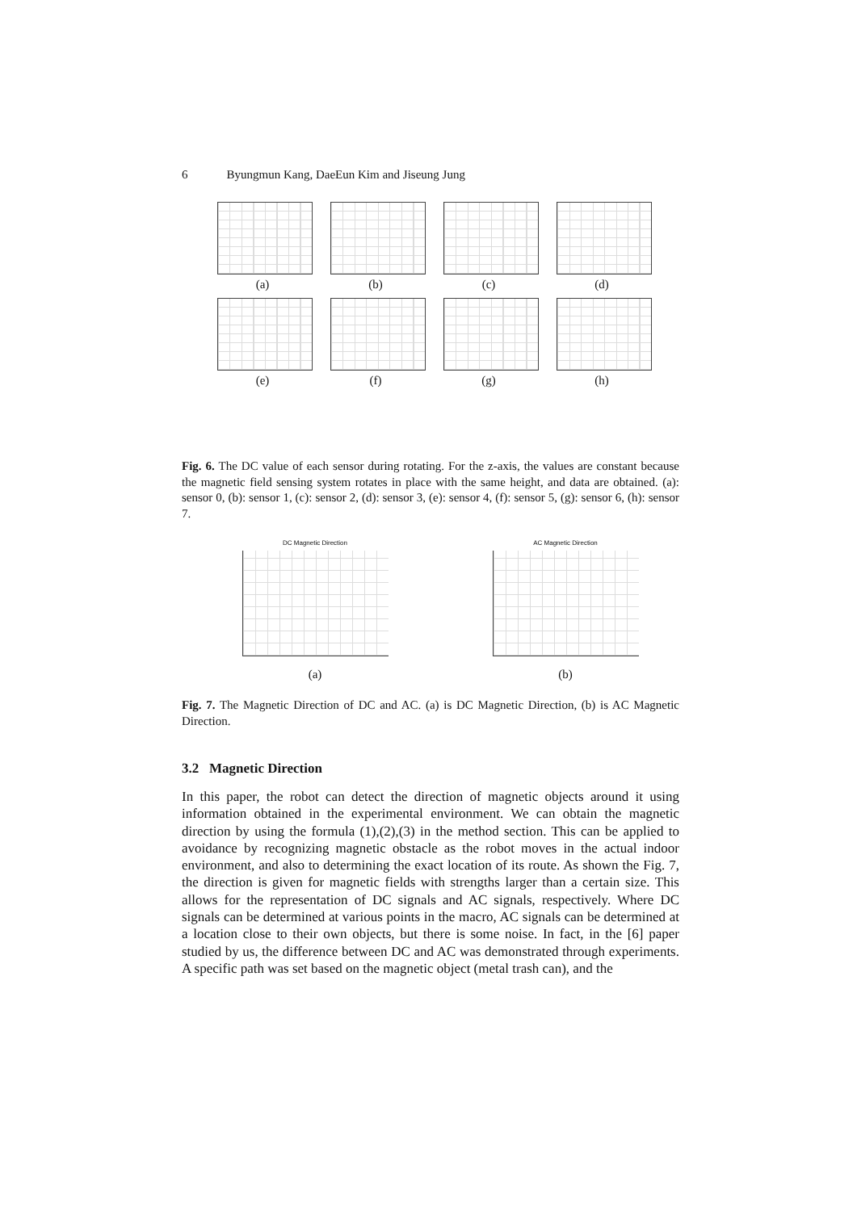6 Byungmun Kang, DaeEun Kim and Jiseung Jung
(a)
(b)
(c)
(d)
(e)
(f)
(g)
(h)
Fig. 6. The DC value of each sensor during rotating. For the z-axis, the values are constant because the magnetic field sensing system rotates in place with the same height, and data are obtained. (a): sensor 0, (b): sensor 1, (c): sensor 2, (d): sensor 3, (e): sensor 4, (f): sensor 5, (g): sensor 6, (h): sensor 7.
DC Magnetic Direction
(a)
AC Magnetic Direction
(b)
Fig. 7. The Magnetic Direction of DC and AC. (a) is DC Magnetic Direction, (b) is AC Magnetic Direction.
3.2 Magnetic Direction
In this paper, the robot can detect the direction of magnetic objects around it using information obtained in the experimental environment. We can obtain the magnetic direction by using the formula (1),(2),(3) in the method section. This can be applied to avoidance by recognizing magnetic obstacle as the robot moves in the actual indoor environment, and also to determining the exact location of its route. As shown the Fig. 7, the direction is given for magnetic fields with strengths larger than a certain size. This allows for the representation of DC signals and AC signals, respectively. Where DC signals can be determined at various points in the macro, AC signals can be determined at a location close to their own objects, but there is some noise. In fact, in the [6] paper studied by us, the difference between DC and AC was demonstrated through experiments. A specific path was set based on the magnetic object (metal trash can), and the